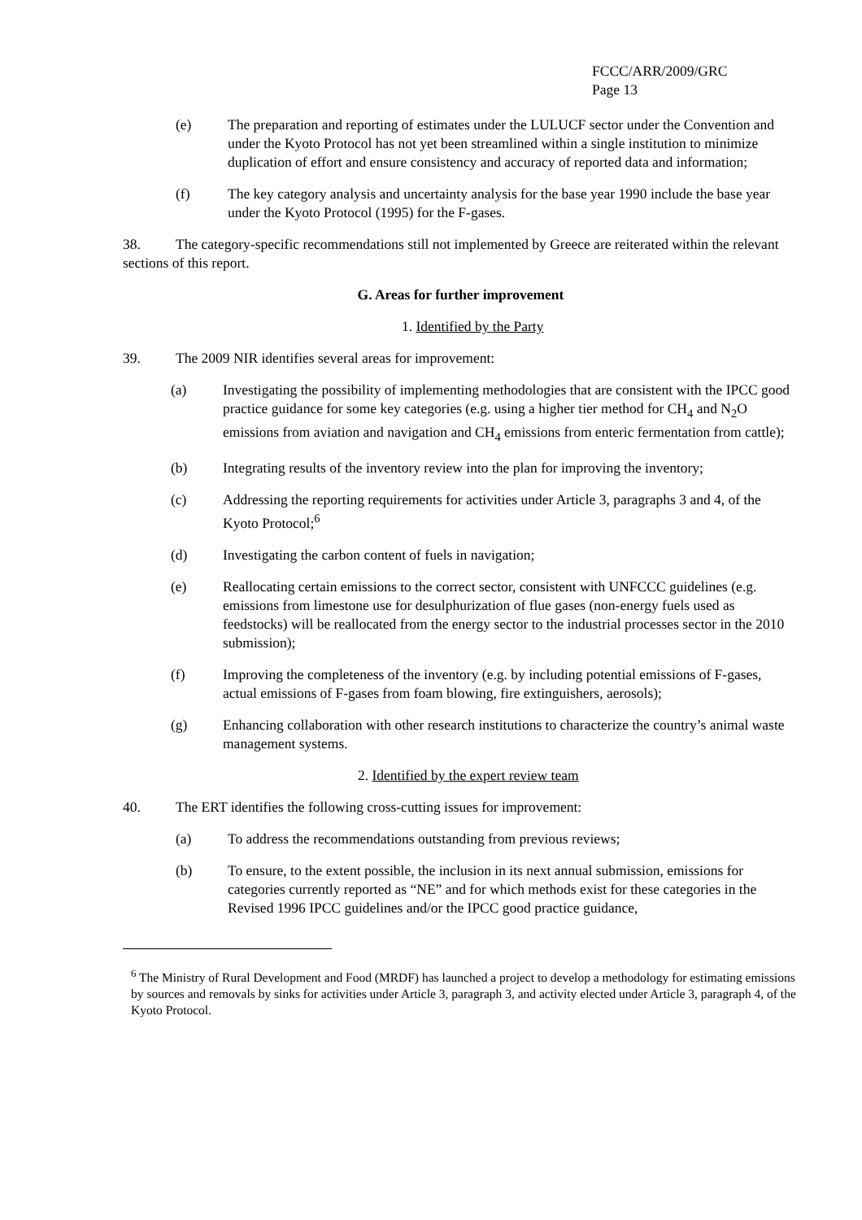FCCC/ARR/2009/GRC
Page 13
(e) The preparation and reporting of estimates under the LULUCF sector under the Convention and under the Kyoto Protocol has not yet been streamlined within a single institution to minimize duplication of effort and ensure consistency and accuracy of reported data and information;
(f) The key category analysis and uncertainty analysis for the base year 1990 include the base year under the Kyoto Protocol (1995) for the F-gases.
38. The category-specific recommendations still not implemented by Greece are reiterated within the relevant sections of this report.
G. Areas for further improvement
1. Identified by the Party
39. The 2009 NIR identifies several areas for improvement:
(a) Investigating the possibility of implementing methodologies that are consistent with the IPCC good practice guidance for some key categories (e.g. using a higher tier method for CH<sub>4</sub> and N<sub>2</sub>O emissions from aviation and navigation and CH<sub>4</sub> emissions from enteric fermentation from cattle);
(b) Integrating results of the inventory review into the plan for improving the inventory;
(c) Addressing the reporting requirements for activities under Article 3, paragraphs 3 and 4, of the Kyoto Protocol;<sup>6</sup>
(d) Investigating the carbon content of fuels in navigation;
(e) Reallocating certain emissions to the correct sector, consistent with UNFCCC guidelines (e.g. emissions from limestone use for desulphurization of flue gases (non-energy fuels used as feedstocks) will be reallocated from the energy sector to the industrial processes sector in the 2010 submission);
(f) Improving the completeness of the inventory (e.g. by including potential emissions of F-gases, actual emissions of F-gases from foam blowing, fire extinguishers, aerosols);
(g) Enhancing collaboration with other research institutions to characterize the country’s animal waste management systems.
2. Identified by the expert review team
40. The ERT identifies the following cross-cutting issues for improvement:
(a) To address the recommendations outstanding from previous reviews;
(b) To ensure, to the extent possible, the inclusion in its next annual submission, emissions for categories currently reported as “NE” and for which methods exist for these categories in the Revised 1996 IPCC guidelines and/or the IPCC good practice guidance,
<sup>6</sup> The Ministry of Rural Development and Food (MRDF) has launched a project to develop a methodology for estimating emissions by sources and removals by sinks for activities under Article 3, paragraph 3, and activity elected under Article 3, paragraph 4, of the Kyoto Protocol.